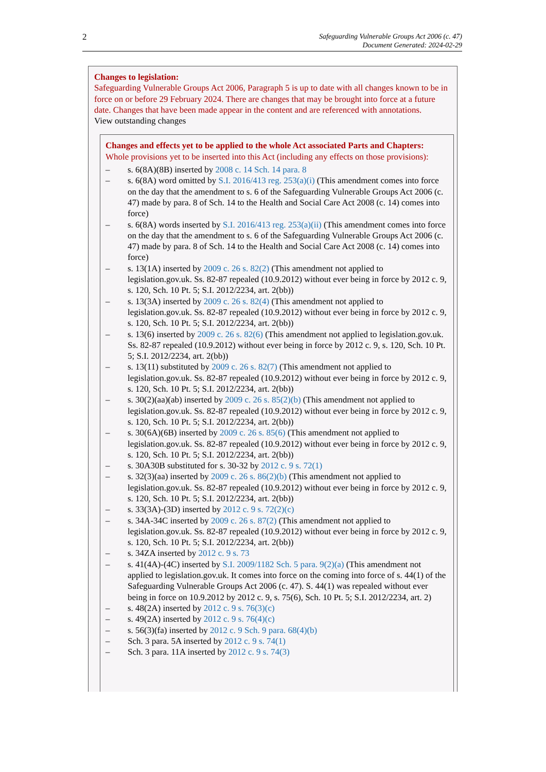2
Safeguarding Vulnerable Groups Act 2006 (c. 47)
Document Generated: 2024-02-29
Changes to legislation:
Safeguarding Vulnerable Groups Act 2006, Paragraph 5 is up to date with all changes known to be in force on or before 29 February 2024. There are changes that may be brought into force at a future date. Changes that have been made appear in the content and are referenced with annotations.
View outstanding changes
Changes and effects yet to be applied to the whole Act associated Parts and Chapters:
Whole provisions yet to be inserted into this Act (including any effects on those provisions):
– s. 6(8A)(8B) inserted by 2008 c. 14 Sch. 14 para. 8
– s. 6(8A) word omitted by S.I. 2016/413 reg. 253(a)(i) (This amendment comes into force on the day that the amendment to s. 6 of the Safeguarding Vulnerable Groups Act 2006 (c. 47) made by para. 8 of Sch. 14 to the Health and Social Care Act 2008 (c. 14) comes into force)
– s. 6(8A) words inserted by S.I. 2016/413 reg. 253(a)(ii) (This amendment comes into force on the day that the amendment to s. 6 of the Safeguarding Vulnerable Groups Act 2006 (c. 47) made by para. 8 of Sch. 14 to the Health and Social Care Act 2008 (c. 14) comes into force)
– s. 13(1A) inserted by 2009 c. 26 s. 82(2) (This amendment not applied to legislation.gov.uk. Ss. 82-87 repealed (10.9.2012) without ever being in force by 2012 c. 9, s. 120, Sch. 10 Pt. 5; S.I. 2012/2234, art. 2(bb))
– s. 13(3A) inserted by 2009 c. 26 s. 82(4) (This amendment not applied to legislation.gov.uk. Ss. 82-87 repealed (10.9.2012) without ever being in force by 2012 c. 9, s. 120, Sch. 10 Pt. 5; S.I. 2012/2234, art. 2(bb))
– s. 13(6) inserted by 2009 c. 26 s. 82(6) (This amendment not applied to legislation.gov.uk. Ss. 82-87 repealed (10.9.2012) without ever being in force by 2012 c. 9, s. 120, Sch. 10 Pt. 5; S.I. 2012/2234, art. 2(bb))
– s. 13(11) substituted by 2009 c. 26 s. 82(7) (This amendment not applied to legislation.gov.uk. Ss. 82-87 repealed (10.9.2012) without ever being in force by 2012 c. 9, s. 120, Sch. 10 Pt. 5; S.I. 2012/2234, art. 2(bb))
– s. 30(2)(aa)(ab) inserted by 2009 c. 26 s. 85(2)(b) (This amendment not applied to legislation.gov.uk. Ss. 82-87 repealed (10.9.2012) without ever being in force by 2012 c. 9, s. 120, Sch. 10 Pt. 5; S.I. 2012/2234, art. 2(bb))
– s. 30(6A)(6B) inserted by 2009 c. 26 s. 85(6) (This amendment not applied to legislation.gov.uk. Ss. 82-87 repealed (10.9.2012) without ever being in force by 2012 c. 9, s. 120, Sch. 10 Pt. 5; S.I. 2012/2234, art. 2(bb))
– s. 30A30B substituted for s. 30-32 by 2012 c. 9 s. 72(1)
– s. 32(3)(aa) inserted by 2009 c. 26 s. 86(2)(b) (This amendment not applied to legislation.gov.uk. Ss. 82-87 repealed (10.9.2012) without ever being in force by 2012 c. 9, s. 120, Sch. 10 Pt. 5; S.I. 2012/2234, art. 2(bb))
– s. 33(3A)-(3D) inserted by 2012 c. 9 s. 72(2)(c)
– s. 34A-34C inserted by 2009 c. 26 s. 87(2) (This amendment not applied to legislation.gov.uk. Ss. 82-87 repealed (10.9.2012) without ever being in force by 2012 c. 9, s. 120, Sch. 10 Pt. 5; S.I. 2012/2234, art. 2(bb))
– s. 34ZA inserted by 2012 c. 9 s. 73
– s. 41(4A)-(4C) inserted by S.I. 2009/1182 Sch. 5 para. 9(2)(a) (This amendment not applied to legislation.gov.uk. It comes into force on the coming into force of s. 44(1) of the Safeguarding Vulnerable Groups Act 2006 (c. 47). S. 44(1) was repealed without ever being in force on 10.9.2012 by 2012 c. 9, s. 75(6), Sch. 10 Pt. 5; S.I. 2012/2234, art. 2)
– s. 48(2A) inserted by 2012 c. 9 s. 76(3)(c)
– s. 49(2A) inserted by 2012 c. 9 s. 76(4)(c)
– s. 56(3)(fa) inserted by 2012 c. 9 Sch. 9 para. 68(4)(b)
– Sch. 3 para. 5A inserted by 2012 c. 9 s. 74(1)
– Sch. 3 para. 11A inserted by 2012 c. 9 s. 74(3)